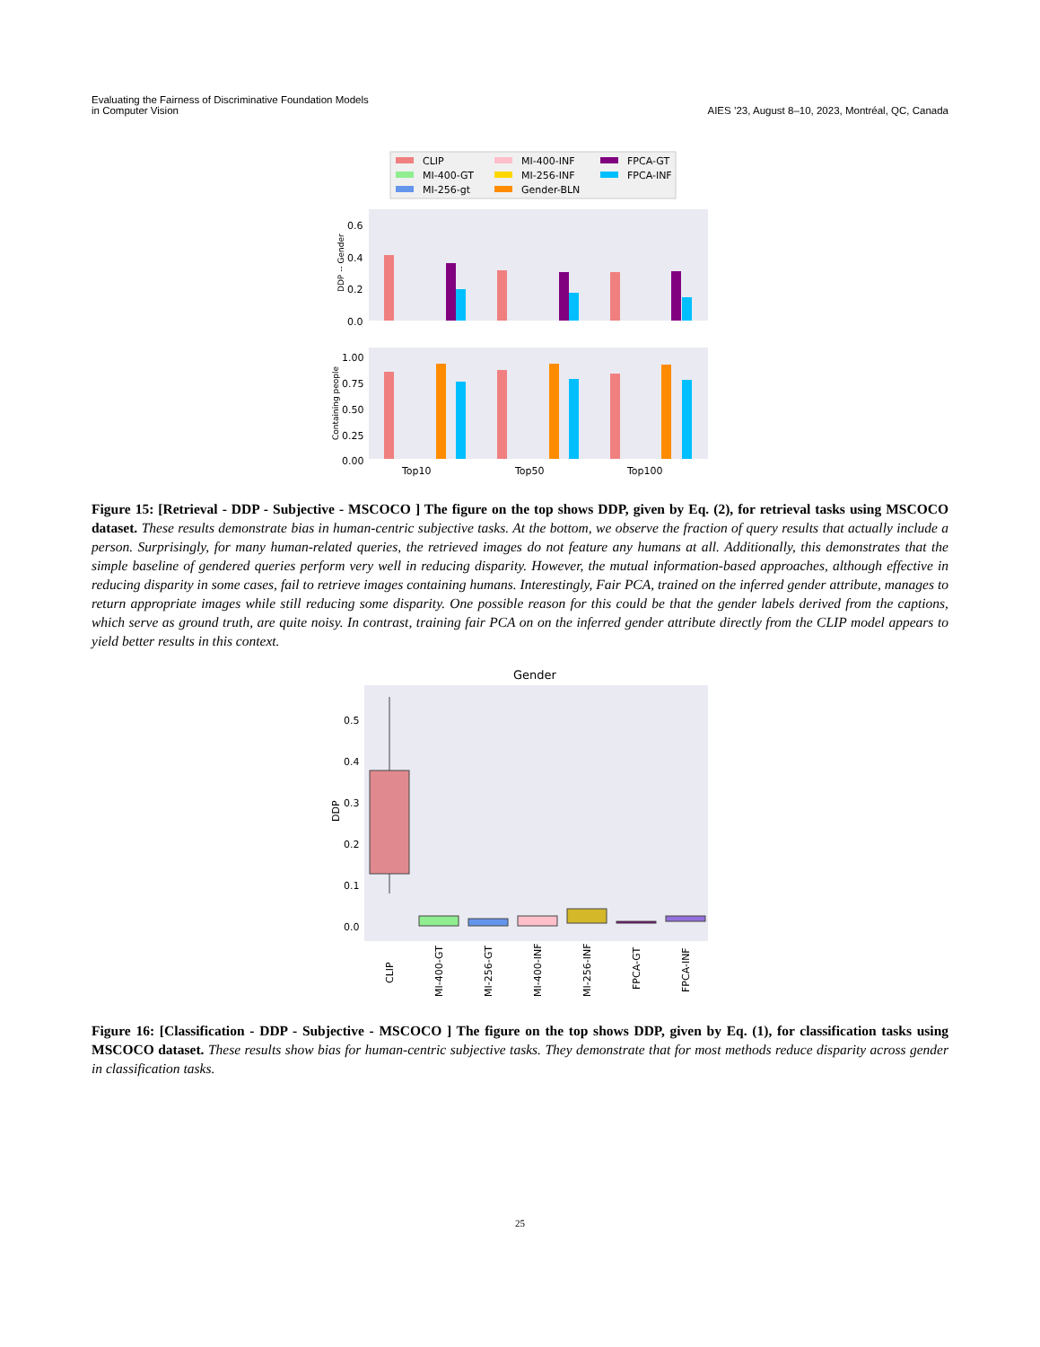Evaluating the Fairness of Discriminative Foundation Models
in Computer Vision
AIES ’23, August 8–10, 2023, Montréal, QC, Canada
CLIP
MI-400-GT
MI-256-gt
MI-400-INF
MI-256-INF
Gender-BLN
FPCA-GT
FPCA-INF
0.6
0.4
0.2
0.0
DDP -- Gender
1.00
0.75
0.50
0.25
0.00
Containing people
Top10
Top50
Top100
Figure 15: [Retrieval - DDP - Subjective - MSCOCO ] The figure on the top shows DDP, given by Eq. (2), for retrieval tasks using MSCOCO dataset. These results demonstrate bias in human-centric subjective tasks. At the bottom, we observe the fraction of query results that actually include a person. Surprisingly, for many human-related queries, the retrieved images do not feature any humans at all. Additionally, this demonstrates that the simple baseline of gendered queries perform very well in reducing disparity. However, the mutual information-based approaches, although effective in reducing disparity in some cases, fail to retrieve images containing humans. Interestingly, Fair PCA, trained on the inferred gender attribute, manages to return appropriate images while still reducing some disparity. One possible reason for this could be that the gender labels derived from the captions, which serve as ground truth, are quite noisy. In contrast, training fair PCA on on the inferred gender attribute directly from the CLIP model appears to yield better results in this context.
Gender
0.5
0.4
0.3
0.2
0.1
0.0
DDP
CLIP
MI-400-GT
MI-256-GT
MI-400-INF
MI-256-INF
FPCA-GT
FPCA-INF
Figure 16: [Classification - DDP - Subjective - MSCOCO ] The figure on the top shows DDP, given by Eq. (1), for classification tasks using MSCOCO dataset. These results show bias for human-centric subjective tasks. They demonstrate that for most methods reduce disparity across gender in classification tasks.
25